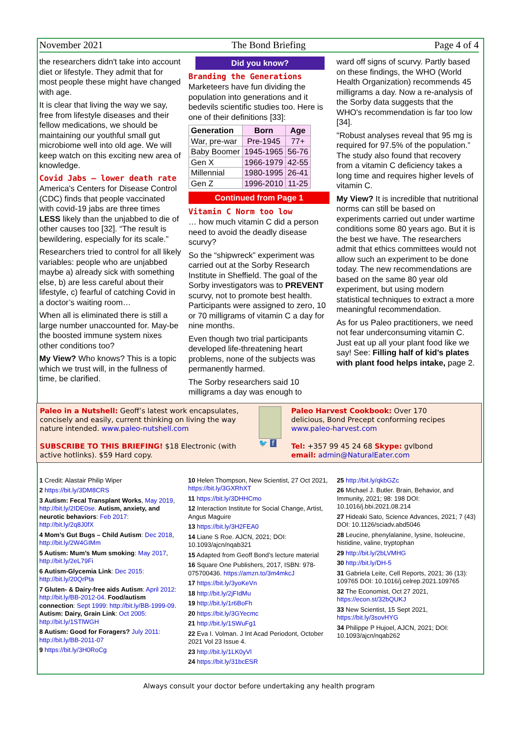November 2021 The Bond Briefing Page 4 of 4
the researchers didn't take into account diet or lifestyle. They admit that for most people these might have changed with age.
It is clear that living the way we say, free from lifestyle diseases and their fellow medications, we should be maintaining our youthful small gut microbiome well into old age. We will keep watch on this exciting new area of knowledge.
Covid Jabs – lower death rate
America's Centers for Disease Control (CDC) finds that people vaccinated with covid-19 jabs are three times LESS likely than the unjabbed to die of other causes too [32]. “The result is bewildering, especially for its scale.”
Researchers tried to control for all likely variables: people who are unjabbed maybe a) already sick with something else, b) are less careful about their lifestyle, c) fearful of catching Covid in a doctor’s waiting room…
When all is eliminated there is still a large number unaccounted for. May-be the boosted immune system nixes other conditions too?
My View? Who knows? This is a topic which we trust will, in the fullness of time, be clarified.
Did you know?
Branding the Generations
Marketeers have fun dividing the population into generations and it bedevils scientific studies too. Here is one of their definitions [33]:
| Generation | Born | Age |
| --- | --- | --- |
| War, pre-war | Pre-1945 | 77+ |
| Baby Boomer | 1945-1965 | 56-76 |
| Gen X | 1966-1979 | 42-55 |
| Millennial | 1980-1995 | 26-41 |
| Gen Z | 1996-2010 | 11-25 |
Continued from Page 1
Vitamin C Norm too low
… how much vitamin C did a person need to avoid the deadly disease scurvy?
So the “shipwreck” experiment was carried out at the Sorby Research Institute in Sheffield. The goal of the Sorby investigators was to PREVENT scurvy, not to promote best health. Participants were assigned to zero, 10 or 70 milligrams of vitamin C a day for nine months.
Even though two trial participants developed life-threatening heart problems, none of the subjects was permanently harmed.
The Sorby researchers said 10 milligrams a day was enough to
ward off signs of scurvy. Partly based on these findings, the WHO (World Health Organization) recommends 45 milligrams a day. Now a re-analysis of the Sorby data suggests that the WHO's recommendation is far too low [34].
"Robust analyses reveal that 95 mg is required for 97.5% of the population.” The study also found that recovery from a vitamin C deficiency takes a long time and requires higher levels of vitamin C.
My View? It is incredible that nutritional norms can still be based on experiments carried out under wartime conditions some 80 years ago. But it is the best we have. The researchers admit that ethics committees would not allow such an experiment to be done today. The new recommendations are based on the same 80 year old experiment, but using modern statistical techniques to extract a more meaningful recommendation.
As for us Paleo practitioners, we need not fear underconsuming vitamin C. Just eat up all your plant food like we say! See: Filling half of kid’s plates with plant food helps intake, page 2.
Paleo in a Nutshell: Geoff’s latest work encapsulates, concisely and easily, current thinking on living the way nature intended. www.paleo-nutshell.com
SUBSCRIBE TO THIS BRIEFING! $18 Electronic (with active hotlinks). $59 Hard copy.
🐦 f Paleo Harvest Cookbook: Over 170 delicious, Bond Precept conforming recipes www.paleo-harvest.com
Tel: +357 99 45 24 68 Skype: gvlbond
email: admin@NaturalEater.com
1 Credit: Alastair Philip Wiper
2 https://bit.ly/3DM8CRS
3 Autism: Fecal Transplant Works, May 2019, http://bit.ly/2IDE0se. Autism, anxiety, and neurotic behaviors: Feb 2017: http://bit.ly/2q8J0fX
4 Mom’s Gut Bugs – Child Autism: Dec 2018, http://bit.ly/2W4GIMm
5 Autism: Mum’s Mum smoking: May 2017, http://bit.ly/2eL79Fi
6 Autism-Glycemia Link: Dec 2015: http://bit.ly/20QrPta
7 Gluten- & Dairy-free aids Autism: April 2012: http://bit.ly/BB-2012-04. Food/autism connection: Sept 1999: http://bit.ly/BB-1999-09. Autism: Dairy, Grain Link: Oct 2005: http://bit.ly/1STlWGH
8 Autism: Good for Foragers? July 2011: http://bit.ly/BB-2011-07
9 https://bit.ly/3H0RoCg
10 Helen Thompson, New Scientist, 27 Oct 2021, https://bit.ly/3GXRhXT
11 https://bit.ly/3DHHCmo
12 Interaction Institute for Social Change, Artist, Angus Maguire
13 https://bit.ly/3H2FEA0
14 Liane S Roe. AJCN, 2021; DOI: 10.1093/ajcn/nqab321
15 Adapted from Geoff Bond’s lecture material
16 Square One Publishers, 2017, ISBN: 978-075700436. https://amzn.to/3m4mkcJ
17 https://bit.ly/3yoKeVn
18 http://bit.ly/2jFIdMu
19 http://bit.ly/1r6BoFh
20 https://bit.ly/3GYecmc
21 http://bit.ly/1SWuFg1
22 Eva I. Volman. J Int Acad Periodont, October 2021 Vol 23 Issue 4.
23 http://bit.ly/1LK0yVl
24 https://bit.ly/31bcESR
25 http://bit.ly/qkbGZc
26 Michael J. Butler. Brain, Behavior, and Immunity, 2021; 98: 198 DOI: 10.1016/j.bbi.2021.08.214
27 Hideaki Sato, Science Advances, 2021; 7 (43) DOI: 10.1126/sciadv.abd5046
28 Leucine, phenylalanine, lysine, Isoleucine, histidine, valine, tryptophan
29 http://bit.ly/2bLVMHG
30 http://bit.ly/DH-5
31 Gabriela Leite, Cell Reports, 2021; 36 (13): 109765 DOI: 10.1016/j.celrep.2021.109765
32 The Economist, Oct 27 2021, https://econ.st/32bQUKJ
33 New Scientist, 15 Sept 2021, https://bit.ly/3sovHYG
34 Philippe P Hujoel, AJCN, 2021; DOI: 10.1093/ajcn/nqab262
Always consult your doctor before undertaking any health program